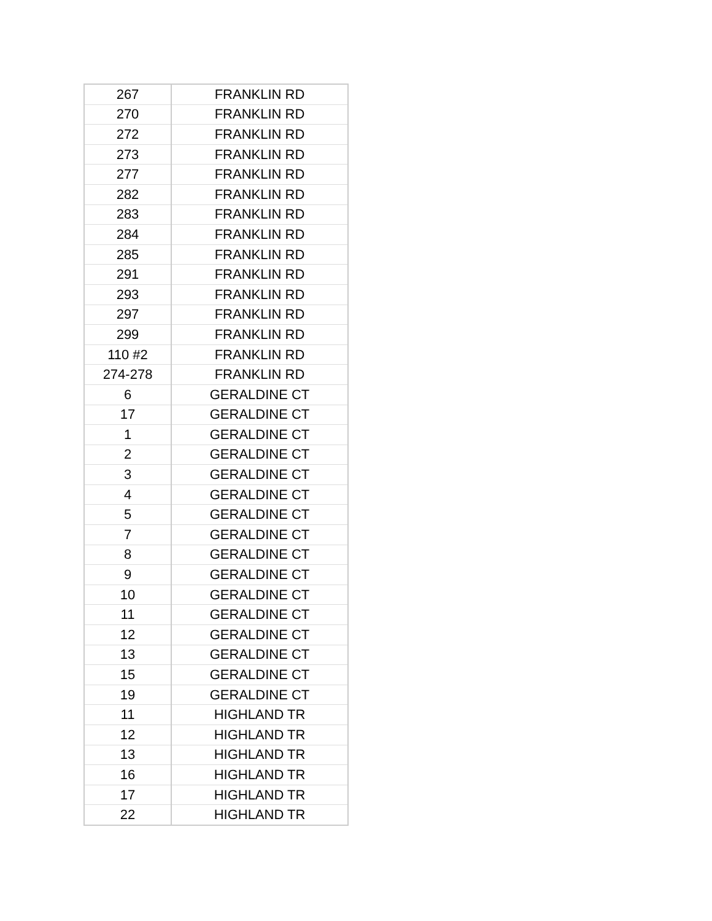| 267 | FRANKLIN RD |
| 270 | FRANKLIN RD |
| 272 | FRANKLIN RD |
| 273 | FRANKLIN RD |
| 277 | FRANKLIN RD |
| 282 | FRANKLIN RD |
| 283 | FRANKLIN RD |
| 284 | FRANKLIN RD |
| 285 | FRANKLIN RD |
| 291 | FRANKLIN RD |
| 293 | FRANKLIN RD |
| 297 | FRANKLIN RD |
| 299 | FRANKLIN RD |
| 110 #2 | FRANKLIN RD |
| 274-278 | FRANKLIN RD |
| 6 | GERALDINE CT |
| 17 | GERALDINE CT |
| 1 | GERALDINE CT |
| 2 | GERALDINE CT |
| 3 | GERALDINE CT |
| 4 | GERALDINE CT |
| 5 | GERALDINE CT |
| 7 | GERALDINE CT |
| 8 | GERALDINE CT |
| 9 | GERALDINE CT |
| 10 | GERALDINE CT |
| 11 | GERALDINE CT |
| 12 | GERALDINE CT |
| 13 | GERALDINE CT |
| 15 | GERALDINE CT |
| 19 | GERALDINE CT |
| 11 | HIGHLAND TR |
| 12 | HIGHLAND TR |
| 13 | HIGHLAND TR |
| 16 | HIGHLAND TR |
| 17 | HIGHLAND TR |
| 22 | HIGHLAND TR |